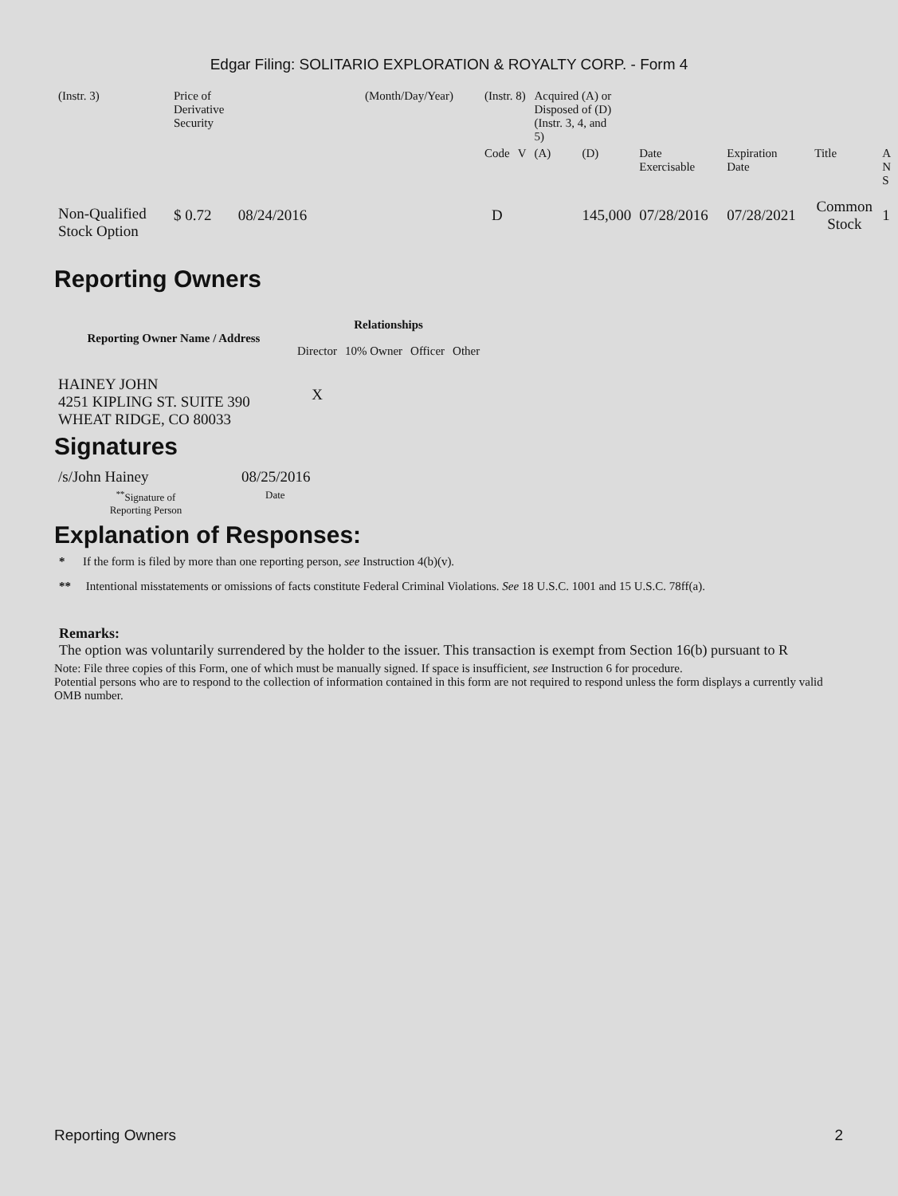Edgar Filing: SOLITARIO EXPLORATION & ROYALTY CORP. - Form 4
| (Instr. 3) | Price of Derivative Security | (Month/Day/Year) | (Instr. 8) | | Acquired (A) or Disposed of (D) (Instr. 3, 4, and 5) | | | | | |
| | | | Code | V | (A) | (D) | Date Exercisable | Expiration Date | Title | A N S |
| Non-Qualified Stock Option | $ 0.72 08/24/2016 | | D | | | 145,000 | 07/28/2016 | 07/28/2021 | Common Stock | 1 |
Reporting Owners
| Reporting Owner Name / Address | Relationships | | | |
| --- | --- | --- | --- | --- |
| | Director | 10% Owner | Officer | Other |
| HAINEY JOHN 4251 KIPLING ST. SUITE 390 WHEAT RIDGE, CO 80033 | X | | | |
Signatures
| /s/John Hainey | 08/25/2016 |
| <sup>**</sup> Signature of Reporting Person | Date |
Explanation of Responses:
* If the form is filed by more than one reporting person, see Instruction 4(b)(v).
** Intentional misstatements or omissions of facts constitute Federal Criminal Violations. See 18 U.S.C. 1001 and 15 U.S.C. 78ff(a).
Remarks:
The option was voluntarily surrendered by the holder to the issuer. This transaction is exempt from Section 16(b) pursuant to R
Note: File three copies of this Form, one of which must be manually signed. If space is insufficient, see Instruction 6 for procedure.
Potential persons who are to respond to the collection of information contained in this form are not required to respond unless the form displays a currently valid OMB number.
Reporting Owners 2